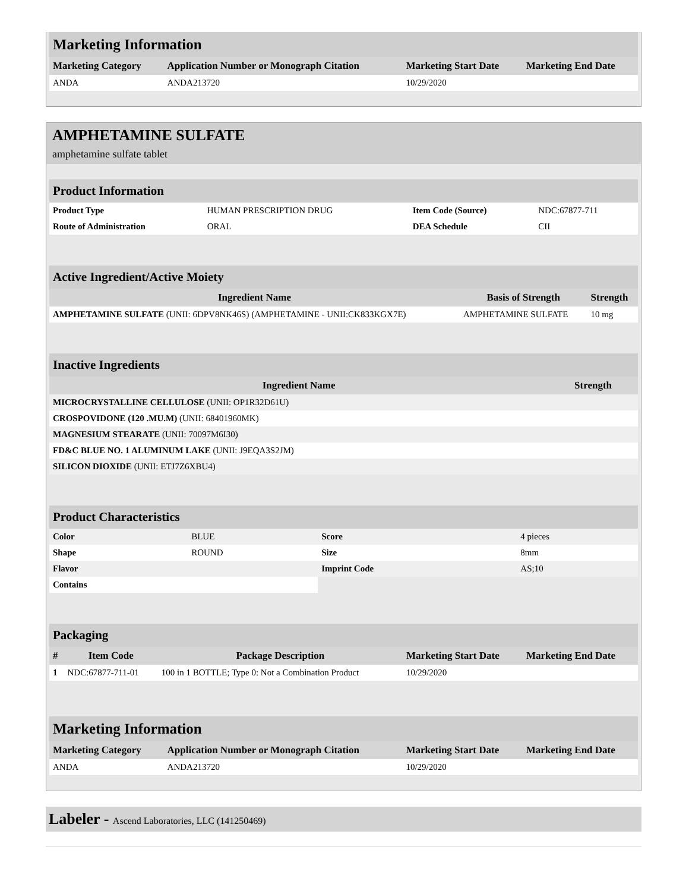| Marketing Information | | | |
| Marketing Category | Application Number or Monograph Citation | Marketing Start Date | Marketing End Date |
| ANDA | ANDA213720 | 10/29/2020 | |
AMPHETAMINE SULFATE
amphetamine sulfate tablet
| Product Information | | | |
| Product Type | HUMAN PRESCRIPTION DRUG | Item Code (Source) | NDC:67877-711 |
| Route of Administration | ORAL | DEA Schedule | CII |
| Active Ingredient/Active Moiety | | |
| Ingredient Name | Basis of Strength | Strength |
| AMPHETAMINE SULFATE (UNII: 6DPV8NK46S) (AMPHETAMINE - UNII:CK833KGX7E) | AMPHETAMINE SULFATE | 10 mg |
| Inactive Ingredients | |
| Ingredient Name | Strength |
| MICROCRYSTALLINE CELLULOSE (UNII: OP1R32D61U) | |
| CROSPOVIDONE (120 .MU.M) (UNII: 68401960MK) | |
| MAGNESIUM STEARATE (UNII: 70097M6I30) | |
| FD&C BLUE NO. 1 ALUMINUM LAKE (UNII: J9EQA3S2JM) | |
| SILICON DIOXIDE (UNII: ETJ7Z6XBU4) | |
| Product Characteristics | | | |
| Color | BLUE | Score | 4 pieces |
| Shape | ROUND | Size | 8mm |
| Flavor | | Imprint Code | AS;10 |
| Contains | | | |
| Packaging | | | | |
| # | Item Code | Package Description | Marketing Start Date | Marketing End Date |
| 1 | NDC:67877-711-01 | 100 in 1 BOTTLE; Type 0: Not a Combination Product | 10/29/2020 | |
| Marketing Information | | | |
| Marketing Category | Application Number or Monograph Citation | Marketing Start Date | Marketing End Date |
| ANDA | ANDA213720 | 10/29/2020 | |
Labeler - Ascend Laboratories, LLC (141250469)